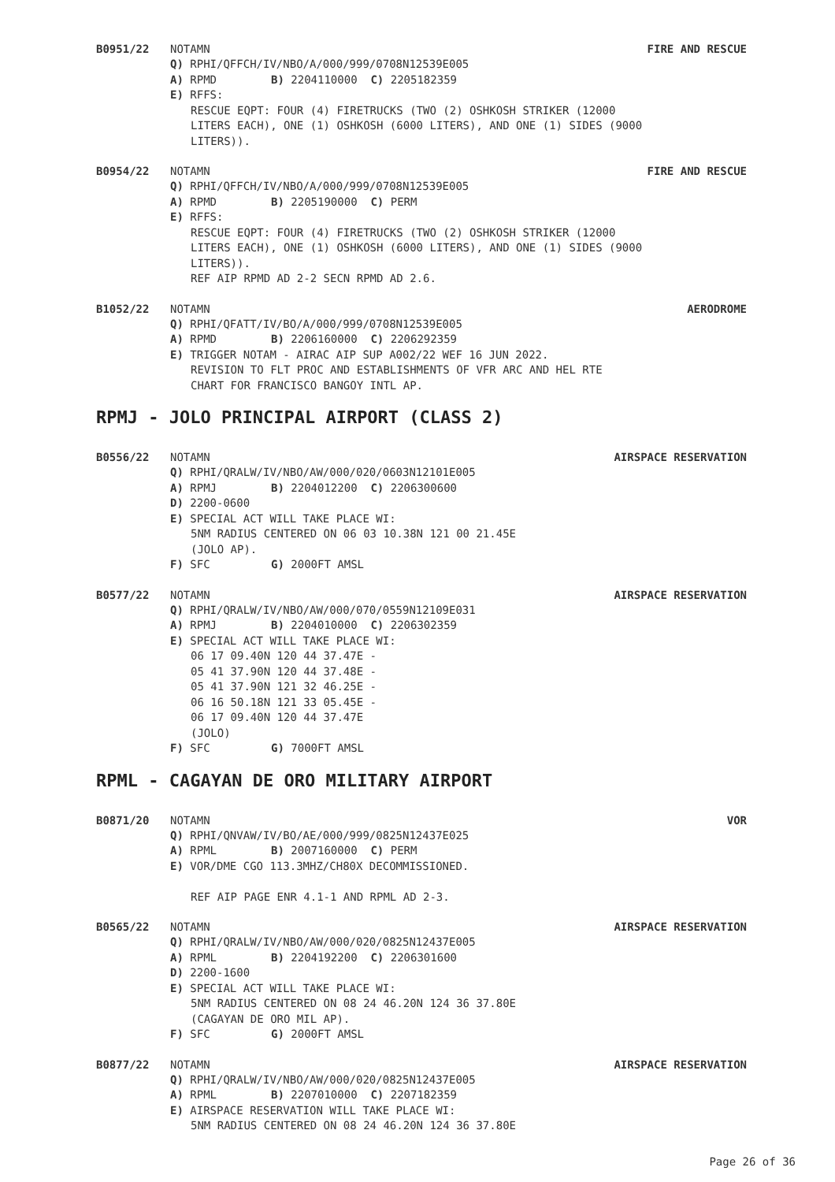B0951/22 NOTAMN FIRE AND RESCUE
Q) RPHI/QFFCH/IV/NBO/A/000/999/0708N12539E005
A) RPMD B) 2204110000 C) 2205182359
E) RFFS:
RESCUE EQPT: FOUR (4) FIRETRUCKS (TWO (2) OSHKOSH STRIKER (12000
LITERS EACH), ONE (1) OSHKOSH (6000 LITERS), AND ONE (1) SIDES (9000
LITERS)).
B0954/22 NOTAMN FIRE AND RESCUE
Q) RPHI/QFFCH/IV/NBO/A/000/999/0708N12539E005
A) RPMD B) 2205190000 C) PERM
E) RFFS:
RESCUE EQPT: FOUR (4) FIRETRUCKS (TWO (2) OSHKOSH STRIKER (12000
LITERS EACH), ONE (1) OSHKOSH (6000 LITERS), AND ONE (1) SIDES (9000
LITERS)).
REF AIP RPMD AD 2-2 SECN RPMD AD 2.6.
B1052/22 NOTAMN AERODROME
Q) RPHI/QFATT/IV/BO/A/000/999/0708N12539E005
A) RPMD B) 2206160000 C) 2206292359
E) TRIGGER NOTAM - AIRAC AIP SUP A002/22 WEF 16 JUN 2022.
REVISION TO FLT PROC AND ESTABLISHMENTS OF VFR ARC AND HEL RTE
CHART FOR FRANCISCO BANGOY INTL AP.
RPMJ - JOLO PRINCIPAL AIRPORT (CLASS 2)
B0556/22 NOTAMN AIRSPACE RESERVATION
Q) RPHI/QRALW/IV/NBO/AW/000/020/0603N12101E005
A) RPMJ B) 2204012200 C) 2206300600
D) 2200-0600
E) SPECIAL ACT WILL TAKE PLACE WI:
5NM RADIUS CENTERED ON 06 03 10.38N 121 00 21.45E
(JOLO AP).
F) SFC G) 2000FT AMSL
B0577/22 NOTAMN AIRSPACE RESERVATION
Q) RPHI/QRALW/IV/NBO/AW/000/070/0559N12109E031
A) RPMJ B) 2204010000 C) 2206302359
E) SPECIAL ACT WILL TAKE PLACE WI:
06 17 09.40N 120 44 37.47E -
05 41 37.90N 120 44 37.48E -
05 41 37.90N 121 32 46.25E -
06 16 50.18N 121 33 05.45E -
06 17 09.40N 120 44 37.47E
(JOLO)
F) SFC G) 7000FT AMSL
RPML - CAGAYAN DE ORO MILITARY AIRPORT
B0871/20 NOTAMN VOR
Q) RPHI/QNVAW/IV/BO/AE/000/999/0825N12437E025
A) RPML B) 2007160000 C) PERM
E) VOR/DME CGO 113.3MHZ/CH80X DECOMMISSIONED.
REF AIP PAGE ENR 4.1-1 AND RPML AD 2-3.
B0565/22 NOTAMN AIRSPACE RESERVATION
Q) RPHI/QRALW/IV/NBO/AW/000/020/0825N12437E005
A) RPML B) 2204192200 C) 2206301600
D) 2200-1600
E) SPECIAL ACT WILL TAKE PLACE WI:
5NM RADIUS CENTERED ON 08 24 46.20N 124 36 37.80E
(CAGAYAN DE ORO MIL AP).
F) SFC G) 2000FT AMSL
B0877/22 NOTAMN AIRSPACE RESERVATION
Q) RPHI/QRALW/IV/NBO/AW/000/020/0825N12437E005
A) RPML B) 2207010000 C) 2207182359
E) AIRSPACE RESERVATION WILL TAKE PLACE WI:
5NM RADIUS CENTERED ON 08 24 46.20N 124 36 37.80E
Page 26 of 36